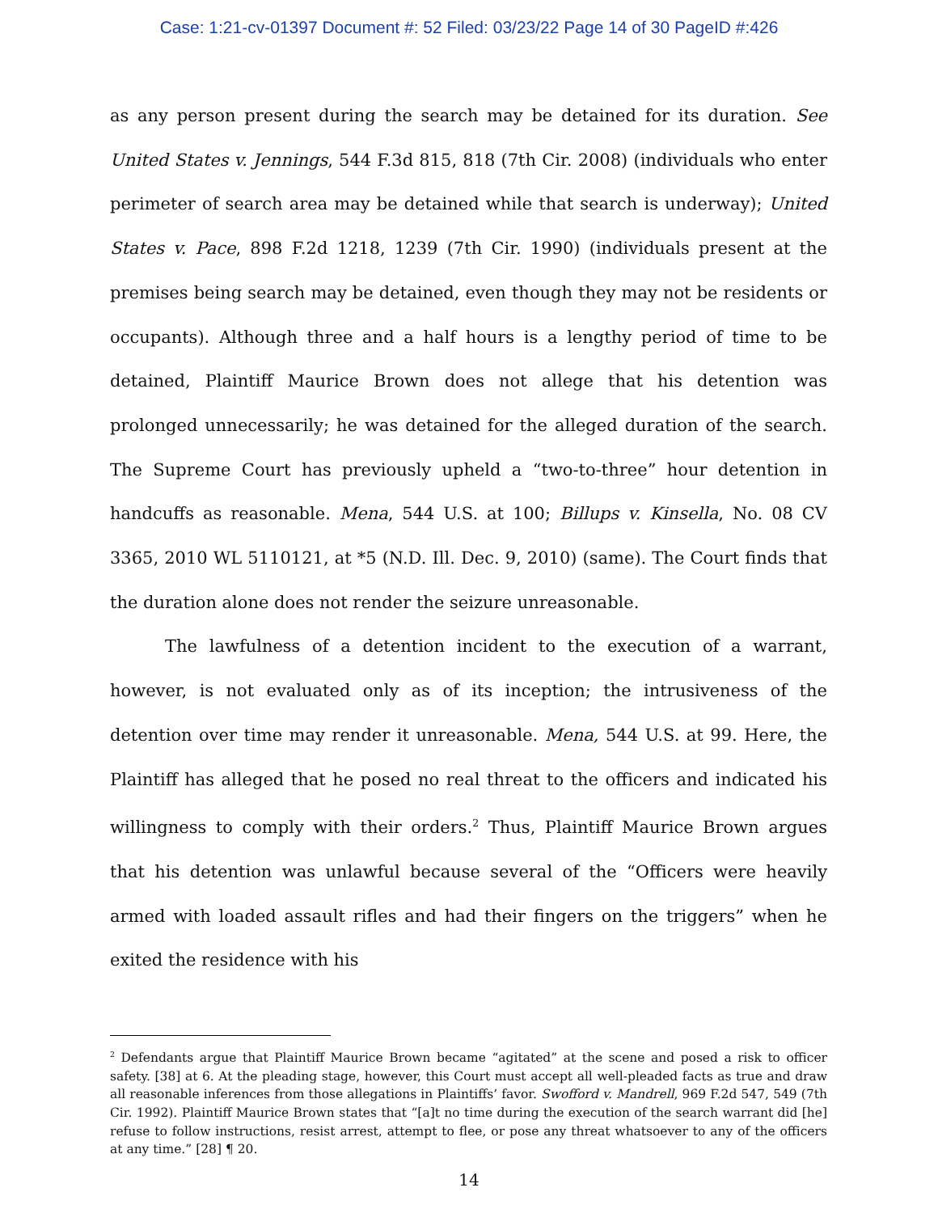Case: 1:21-cv-01397 Document #: 52 Filed: 03/23/22 Page 14 of 30 PageID #:426
as any person present during the search may be detained for its duration. See United States v. Jennings, 544 F.3d 815, 818 (7th Cir. 2008) (individuals who enter perimeter of search area may be detained while that search is underway); United States v. Pace, 898 F.2d 1218, 1239 (7th Cir. 1990) (individuals present at the premises being search may be detained, even though they may not be residents or occupants). Although three and a half hours is a lengthy period of time to be detained, Plaintiff Maurice Brown does not allege that his detention was prolonged unnecessarily; he was detained for the alleged duration of the search. The Supreme Court has previously upheld a “two-to-three” hour detention in handcuffs as reasonable. Mena, 544 U.S. at 100; Billups v. Kinsella, No. 08 CV 3365, 2010 WL 5110121, at *5 (N.D. Ill. Dec. 9, 2010) (same). The Court finds that the duration alone does not render the seizure unreasonable.
The lawfulness of a detention incident to the execution of a warrant, however, is not evaluated only as of its inception; the intrusiveness of the detention over time may render it unreasonable. Mena, 544 U.S. at 99. Here, the Plaintiff has alleged that he posed no real threat to the officers and indicated his willingness to comply with their orders.<sup>2</sup> Thus, Plaintiff Maurice Brown argues that his detention was unlawful because several of the “Officers were heavily armed with loaded assault rifles and had their fingers on the triggers” when he exited the residence with his
<sup>2</sup> Defendants argue that Plaintiff Maurice Brown became “agitated” at the scene and posed a risk to officer safety. [38] at 6. At the pleading stage, however, this Court must accept all well-pleaded facts as true and draw all reasonable inferences from those allegations in Plaintiffs’ favor. Swofford v. Mandrell, 969 F.2d 547, 549 (7th Cir. 1992). Plaintiff Maurice Brown states that “[a]t no time during the execution of the search warrant did [he] refuse to follow instructions, resist arrest, attempt to flee, or pose any threat whatsoever to any of the officers at any time.” [28] ¶ 20.
14